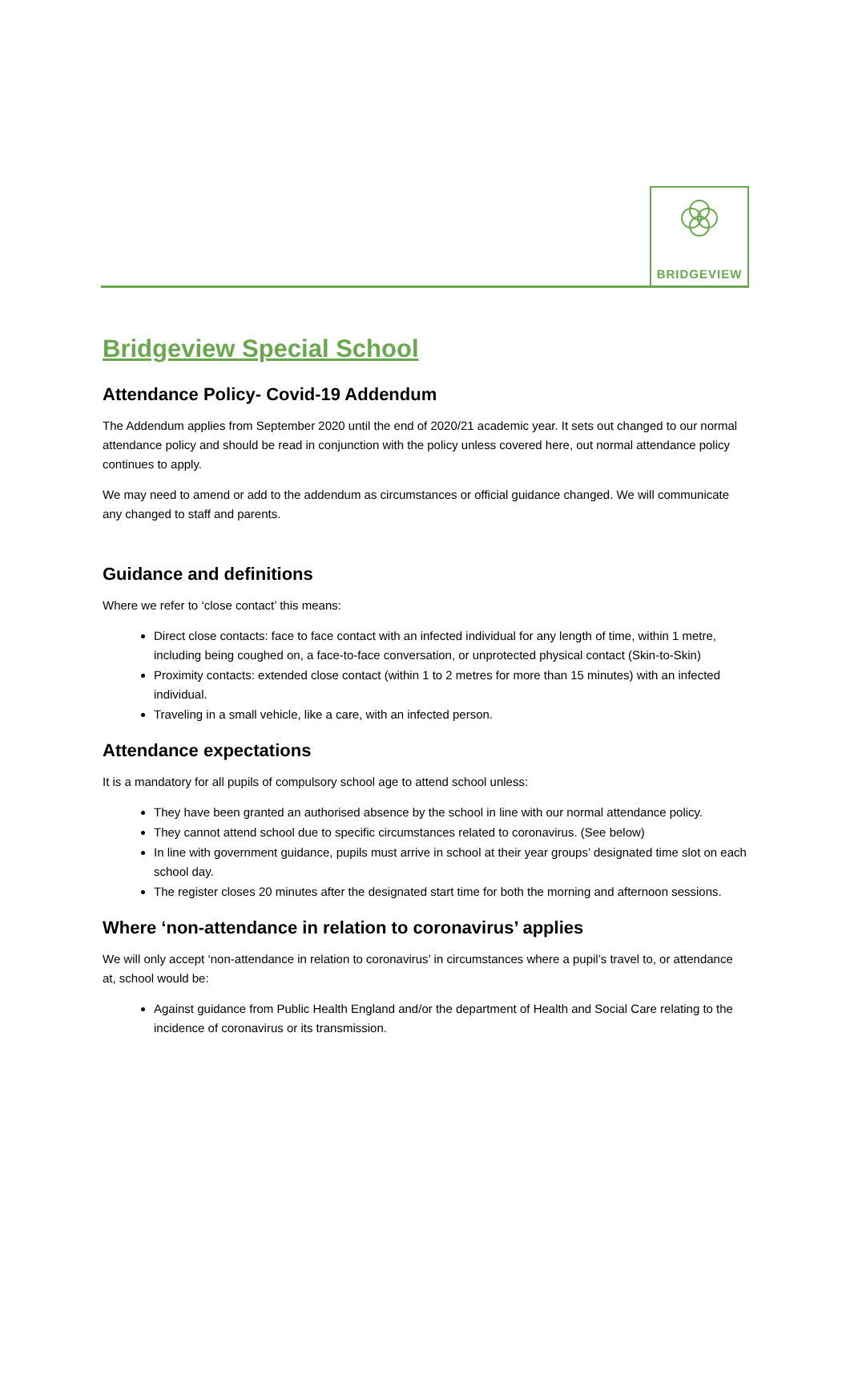BRIDGEVIEW
Bridgeview Special School
Attendance Policy- Covid-19 Addendum
The Addendum applies from September 2020 until the end of 2020/21 academic year. It sets out changed to our normal attendance policy and should be read in conjunction with the policy unless covered here, out normal attendance policy continues to apply.
We may need to amend or add to the addendum as circumstances or official guidance changed. We will communicate any changed to staff and parents.
Guidance and definitions
Where we refer to ‘close contact’ this means:
Direct close contacts: face to face contact with an infected individual for any length of time, within 1 metre, including being coughed on, a face-to-face conversation, or unprotected physical contact (Skin-to-Skin)
Proximity contacts: extended close contact (within 1 to 2 metres for more than 15 minutes) with an infected individual.
Traveling in a small vehicle, like a care, with an infected person.
Attendance expectations
It is a mandatory for all pupils of compulsory school age to attend school unless:
They have been granted an authorised absence by the school in line with our normal attendance policy.
They cannot attend school due to specific circumstances related to coronavirus. (See below)
In line with government guidance, pupils must arrive in school at their year groups’ designated time slot on each school day.
The register closes 20 minutes after the designated start time for both the morning and afternoon sessions.
Where ‘non-attendance in relation to coronavirus’ applies
We will only accept ‘non-attendance in relation to coronavirus’ in circumstances where a pupil’s travel to, or attendance at, school would be:
Against guidance from Public Health England and/or the department of Health and Social Care relating to the incidence of coronavirus or its transmission.